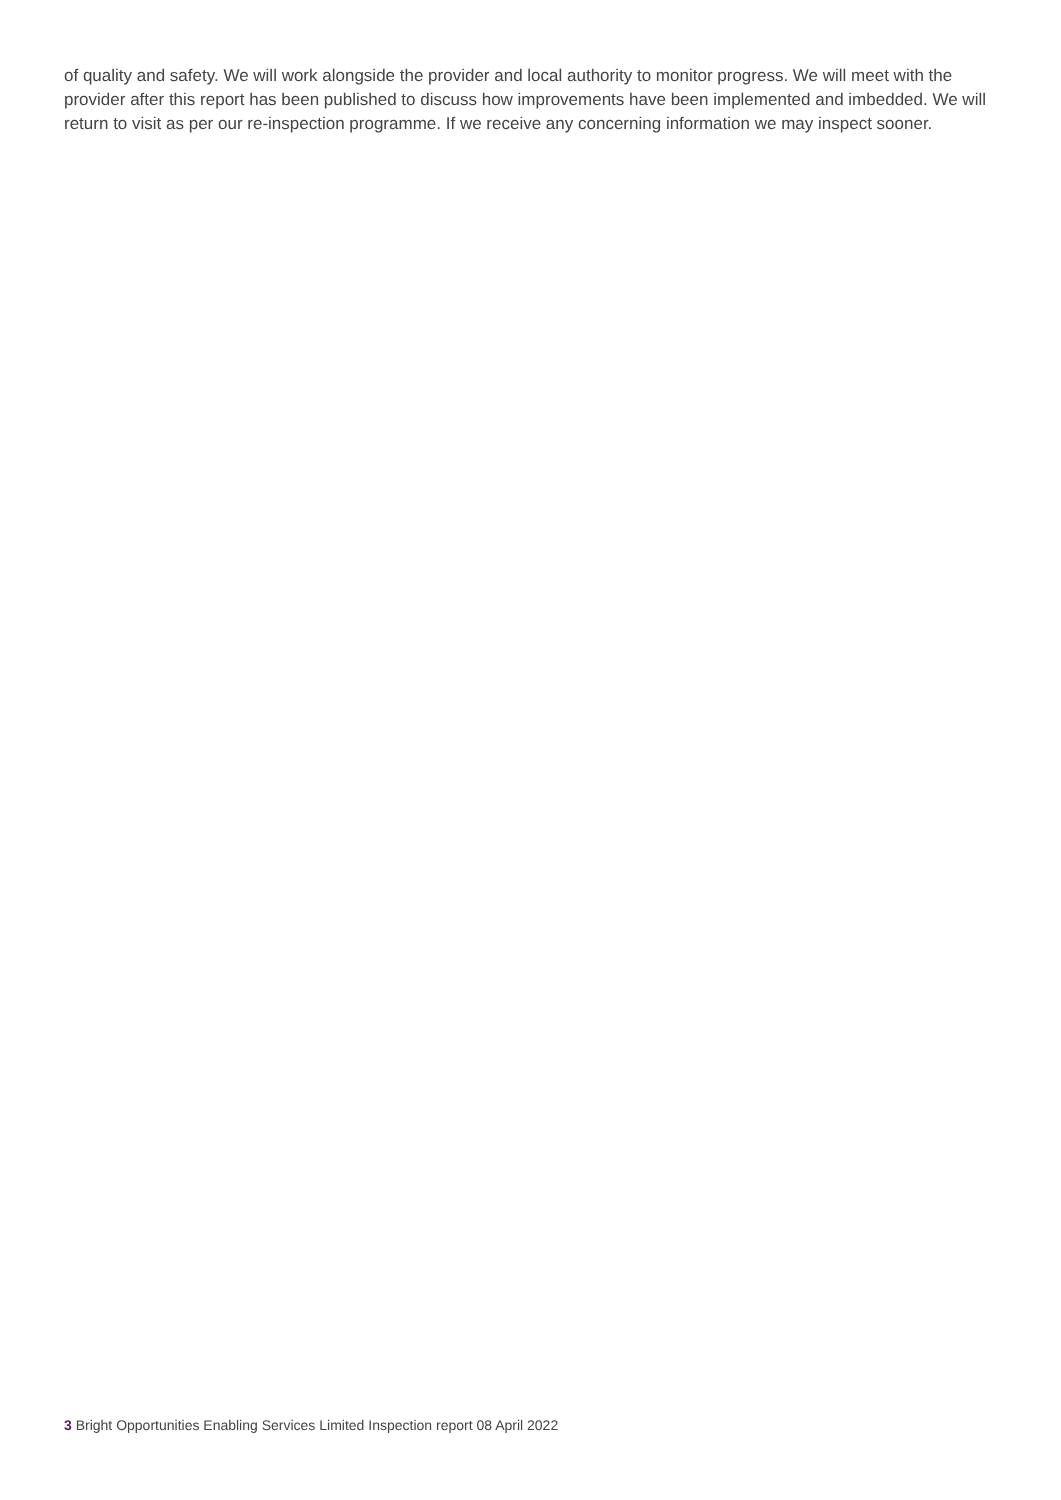of quality and safety. We will work alongside the provider and local authority to monitor progress. We will meet with the provider after this report has been published to discuss how improvements have been implemented and imbedded. We will return to visit as per our re-inspection programme. If we receive any concerning information we may inspect sooner.
3 Bright Opportunities Enabling Services Limited Inspection report 08 April 2022